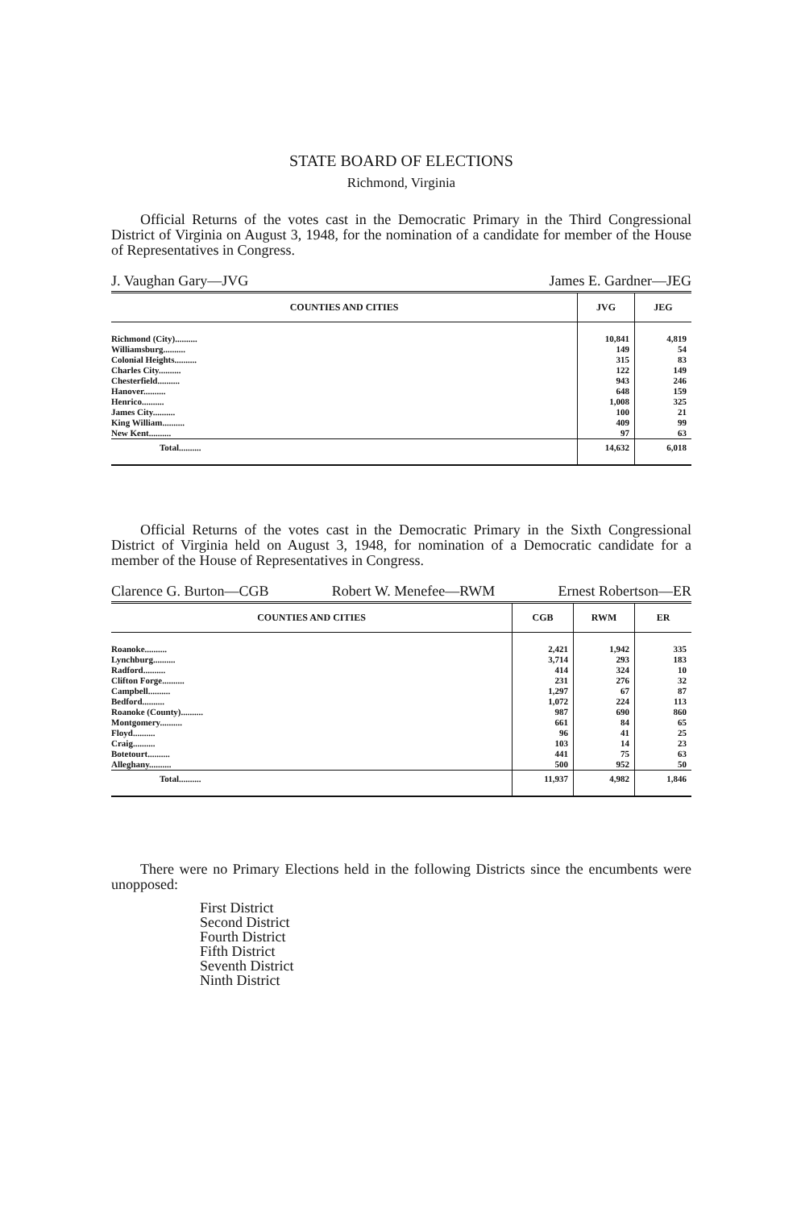STATE BOARD OF ELECTIONS
Richmond, Virginia
Official Returns of the votes cast in the Democratic Primary in the Third Congressional District of Virginia on August 3, 1948, for the nomination of a candidate for member of the House of Representatives in Congress.
J. Vaughan Gary—JVG James E. Gardner—JEG
| COUNTIES AND CITIES | JVG | JEG |
| --- | --- | --- |
| Richmond (City).......... | 10,841 | 4,819 |
| Williamsburg.......... | 149 | 54 |
| Colonial Heights.......... | 315 | 83 |
| Charles City.......... | 122 | 149 |
| Chesterfield.......... | 943 | 246 |
| Hanover.......... | 648 | 159 |
| Henrico.......... | 1,008 | 325 |
| James City.......... | 100 | 21 |
| King William.......... | 409 | 99 |
| New Kent.......... | 97 | 63 |
| Total.......... | 14,632 | 6,018 |
Official Returns of the votes cast in the Democratic Primary in the Sixth Congressional District of Virginia held on August 3, 1948, for nomination of a Democratic candidate for a member of the House of Representatives in Congress.
Clarence G. Burton—CGB Robert W. Menefee—RWM Ernest Robertson—ER
| COUNTIES AND CITIES | CGB | RWM | ER |
| --- | --- | --- | --- |
| Roanoke.......... | 2,421 | 1,942 | 335 |
| Lynchburg.......... | 3,714 | 293 | 183 |
| Radford.......... | 414 | 324 | 10 |
| Clifton Forge.......... | 231 | 276 | 32 |
| Campbell.......... | 1,297 | 67 | 87 |
| Bedford.......... | 1,072 | 224 | 113 |
| Roanoke (County).......... | 987 | 690 | 860 |
| Montgomery.......... | 661 | 84 | 65 |
| Floyd.......... | 96 | 41 | 25 |
| Craig.......... | 103 | 14 | 23 |
| Botetourt.......... | 441 | 75 | 63 |
| Alleghany.......... | 500 | 952 | 50 |
| Total.......... | 11,937 | 4,982 | 1,846 |
There were no Primary Elections held in the following Districts since the encumbents were unopposed:
First District
Second District
Fourth District
Fifth District
Seventh District
Ninth District